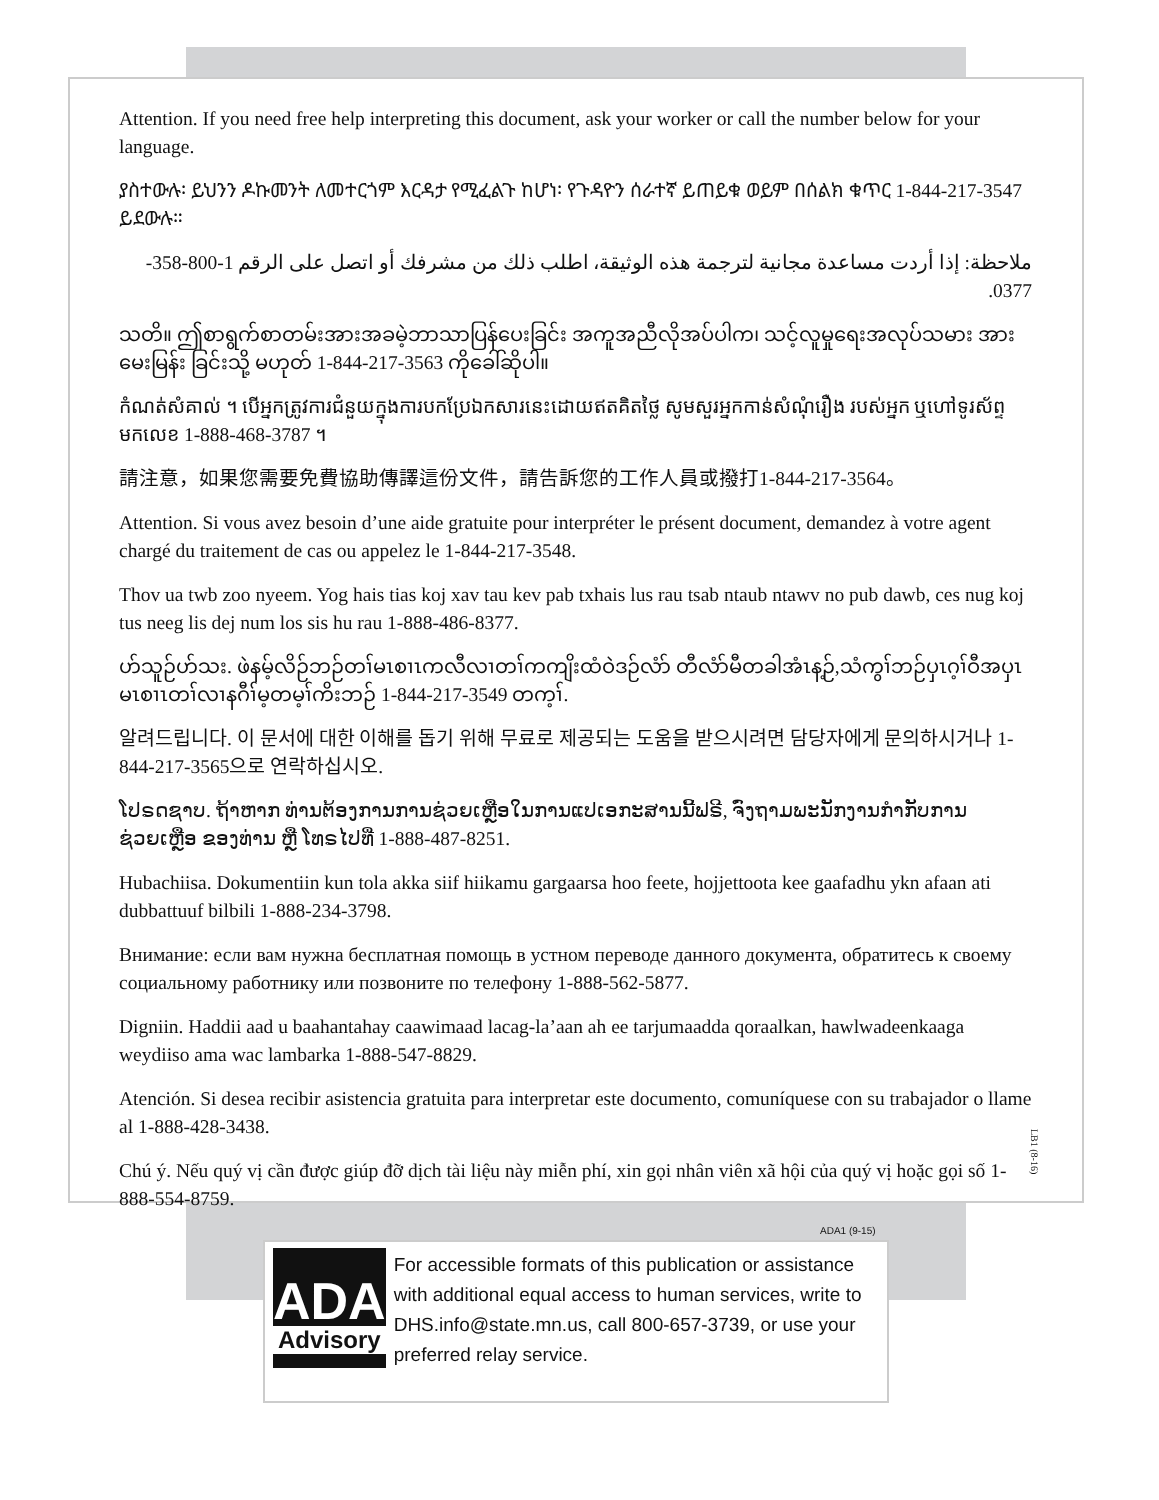Attention. If you need free help interpreting this document, ask your worker or call the number below for your language.
ያስተውሉ፡ ይህንን ዶኩመንት ለመተርጎም እርዳታ የሚፈልጉ ከሆነ፡ የጉዳዮን ሰራተኛ ይጠይቁ ወይም በሰልክ ቁጥር 1-844-217-3547 ይደውሉ።
ملاحظة: إذا أردت مساعدة مجانية لترجمة هذه الوثيقة، اطلب ذلك من مشرفك أو اتصل على الرقم 1-800-358-0377.
သတိ။ ဤစာရွက်စာတမ်းအားအခမဲ့ဘာသာပြန်ပေးခြင်း အကူအညီလိုအပ်ပါက၊ သင့်လူမှုရေးအလုပ်သမား အားမေးမြန်း ခြင်းသို့ မဟုတ် 1-844-217-3563 ကိုခေါ်ဆိုပါ။
កំណត់សំគាល់ ។ បើអ្នកត្រូវការជំនួយក្នុងការបកប្រែឯកសារនេះដោយឥតគិតថ្លៃ សូមសួរអ្នកកាន់សំណុំរឿង របស់អ្នក ឬហៅទូរស័ព្ទមកលេខ 1-888-468-3787 ។
請注意，如果您需要免費協助傳譯這份文件，請告訴您的工作人員或撥打1-844-217-3564。
Attention. Si vous avez besoin d’une aide gratuite pour interpréter le présent document, demandez à votre agent chargé du traitement de cas ou appelez le 1-844-217-3548.
Thov ua twb zoo nyeem. Yog hais tias koj xav tau kev pab txhais lus rau tsab ntaub ntawv no pub dawb, ces nug koj tus neeg lis dej num los sis hu rau 1-888-486-8377.
ဟ်သူဉ်ဟ်သး. ဖဲနမ့်လိဉ်ဘဉ်တၢ်မၤစၢၤကလီလၢတၢ်ကကျိးထံဝဲဒဉ်လံာ် တီလံာ်မီတခါအံၤန့ဉ်,သံကွၢ်ဘဉ်ပှၤဂ့ၢ်ဝီအပှၤမၤစၢၤတၢ်လၢနဂီၢ်မ့တမ့ၢ်ကိးဘဉ် 1-844-217-3549 တက့ၢ်.
알려드립니다. 이 문서에 대한 이해를 돕기 위해 무료로 제공되는 도움을 받으시려면 담당자에게 문의하시거나 1-844-217-3565으로 연락하십시오.
ໂປຣດຊາບ. ຖ້າຫາກ ທ່ານຕ້ອງການການຊ່ວຍເຫຼືອໃນການແປເອກະສານນີ້ຟຣີ, ຈົ່ງຖາມພະນັກງານກໍາກັບການຊ່ວຍເຫຼືອ ຂອງທ່ານ ຫຼື ໂທຣໄປທີ່ 1-888-487-8251.
Hubachiisa. Dokumentiin kun tola akka siif hiikamu gargaarsa hoo feete, hojjettoota kee gaafadhu ykn afaan ati dubbattuuf bilbili 1-888-234-3798.
Внимание: если вам нужна бесплатная помощь в устном переводе данного документа, обратитесь к своему социальному работнику или позвоните по телефону 1-888-562-5877.
Digniin. Haddii aad u baahantahay caawimaad lacag-la’aan ah ee tarjumaadda qoraalkan, hawlwadeenkaaga weydiiso ama wac lambarka 1-888-547-8829.
Atención. Si desea recibir asistencia gratuita para interpretar este documento, comuníquese con su trabajador o llame al 1-888-428-3438.
Chú ý. Nếu quý vị cần được giúp đỡ dịch tài liệu này miễn phí, xin gọi nhân viên xã hội của quý vị hoặc gọi số 1-888-554-8759.
LB1 (8-16)
ADA1 (9-15)
ADA
Advisory
For accessible formats of this publication or assistance with additional equal access to human services, write to DHS.info@state.mn.us, call 800-657-3739, or use your preferred relay service.